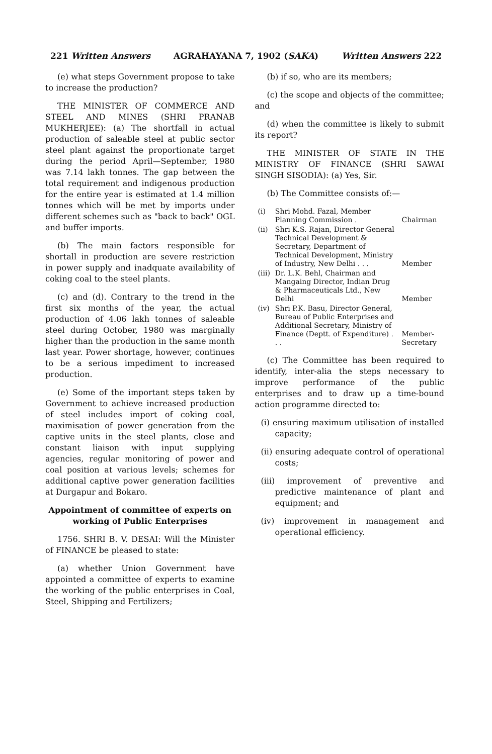221 Written Answers AGRAHAYANA 7, 1902 (SAKA) Written Answers 222
(e) what steps Government propose to take to increase the production?
THE MINISTER OF COMMERCE AND STEEL AND MINES (SHRI PRANAB MUKHERJEE): (a) The shortfall in actual production of saleable steel at public sector steel plant against the proportionate target during the period April—September, 1980 was 7.14 lakh tonnes. The gap between the total requirement and indigenous production for the entire year is estimated at 1.4 million tonnes which will be met by imports under different schemes such as "back to back" OGL and buffer imports.
(b) The main factors responsible for shortall in production are severe restriction in power supply and inadquate availability of coking coal to the steel plants.
(c) and (d). Contrary to the trend in the first six months of the year, the actual production of 4.06 lakh tonnes of saleable steel during October, 1980 was marginally higher than the production in the same month last year. Power shortage, however, continues to be a serious impediment to increased production.
(e) Some of the important steps taken by Government to achieve increased production of steel includes import of coking coal, maximisation of power generation from the captive units in the steel plants, close and constant liaison with input supplying agencies, regular monitoring of power and coal position at various levels; schemes for additional captive power generation facilities at Durgapur and Bokaro.
Appointment of committee of experts on working of Public Enterprises
1756. SHRI B. V. DESAI: Will the Minister of FINANCE be pleased to state:
(a) whether Union Government have appointed a committee of experts to examine the working of the public enterprises in Coal, Steel, Shipping and Fertilizers;
(b) if so, who are its members;
(c) the scope and objects of the committee; and
(d) when the committee is likely to submit its report?
THE MINISTER OF STATE IN THE MINISTRY OF FINANCE (SHRI SAWAI SINGH SISODIA): (a) Yes, Sir.
(b) The Committee consists of:—
| (i) | Shri Mohd. Fazal, Member Planning Commission . | Chairman |
| (ii) | Shri K.S. Rajan, Director General Technical Development & Secretary, Department of Technical Development, Ministry of Industry, New Delhi . . . | Member |
| (iii) | Dr. L.K. Behl, Chairman and Mangaing Director, Indian Drug & Pharmaceuticals Ltd., New Delhi | Member |
| (iv) | Shri P.K. Basu, Director General, Bureau of Public Enterprises and Additional Secretary, Ministry of Finance (Deptt. of Expenditure) . . . | Member-Secretary |
(c) The Committee has been required to identify, inter-alia the steps necessary to improve performance of the public enterprises and to draw up a time-bound action programme directed to:
(i) ensuring maximum utilisation of installed capacity;
(ii) ensuring adequate control of operational costs;
(iii) improvement of preventive and predictive maintenance of plant and equipment; and
(iv) improvement in management and operational efficiency.